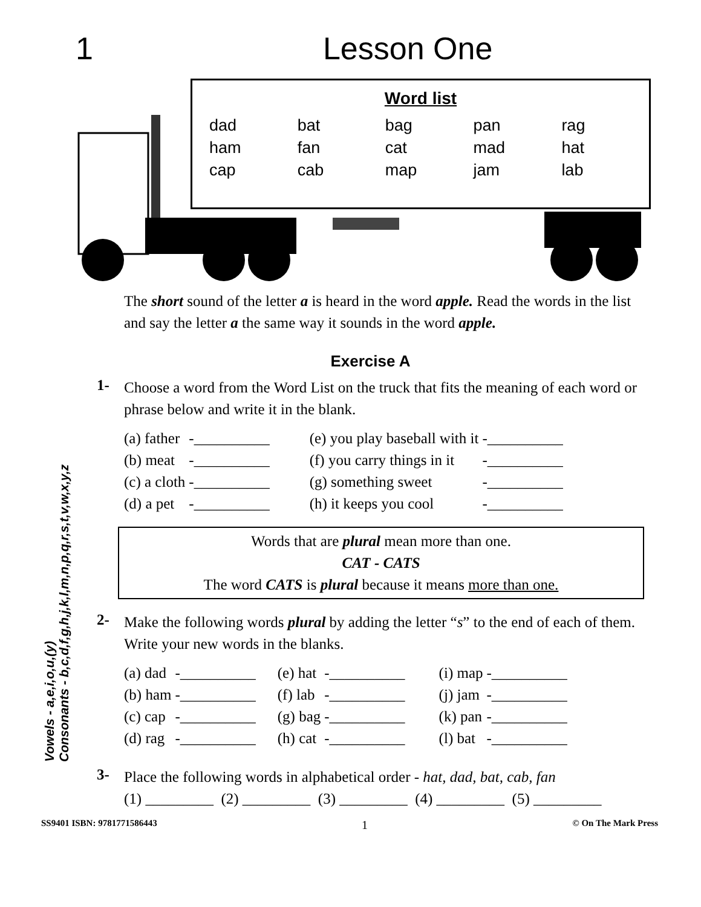1 Lesson One
Word list
| dad | bat | bag | pan | rag |
| ham | fan | cat | mad | hat |
| cap | cab | map | jam | lab |
Vowels - a,e,i,o,u,(y)
Consonants - b,c,d,f,g,h,j,k,l,m,n,p,q,r,s,t,v,w,x,y,z
The short sound of the letter a is heard in the word apple. Read the words in the list and say the letter a the same way it sounds in the word apple.
Exercise A
1-
Choose a word from the Word List on the truck that fits the meaning of each word or phrase below and write it in the blank.
| (a) father | -__________ | (e) you play baseball with it | -__________ |
| (b) meat | -__________ | (f) you carry things in it | -__________ |
| (c) a cloth | -__________ | (g) something sweet | -__________ |
| (d) a pet | -__________ | (h) it keeps you cool | -__________ |
Words that are plural mean more than one.
CAT - CATS
The word CATS is plural because it means more than one.
2-
Make the following words plural by adding the letter “s” to the end of each of them. Write your new words in the blanks.
| (a) dad | -__________ | (e) hat | -__________ | (i) map | -__________ |
| (b) ham | -__________ | (f) lab | -__________ | (j) jam | -__________ |
| (c) cap | -__________ | (g) bag | -__________ | (k) pan | -__________ |
| (d) rag | -__________ | (h) cat | -__________ | (l) bat | -__________ |
3-
Place the following words in alphabetical order - hat, dad, bat, cab, fan
(1) _________ (2) _________ (3) _________ (4) _________ (5) _________
SS9401 ISBN: 9781771586443 1 © On The Mark Press